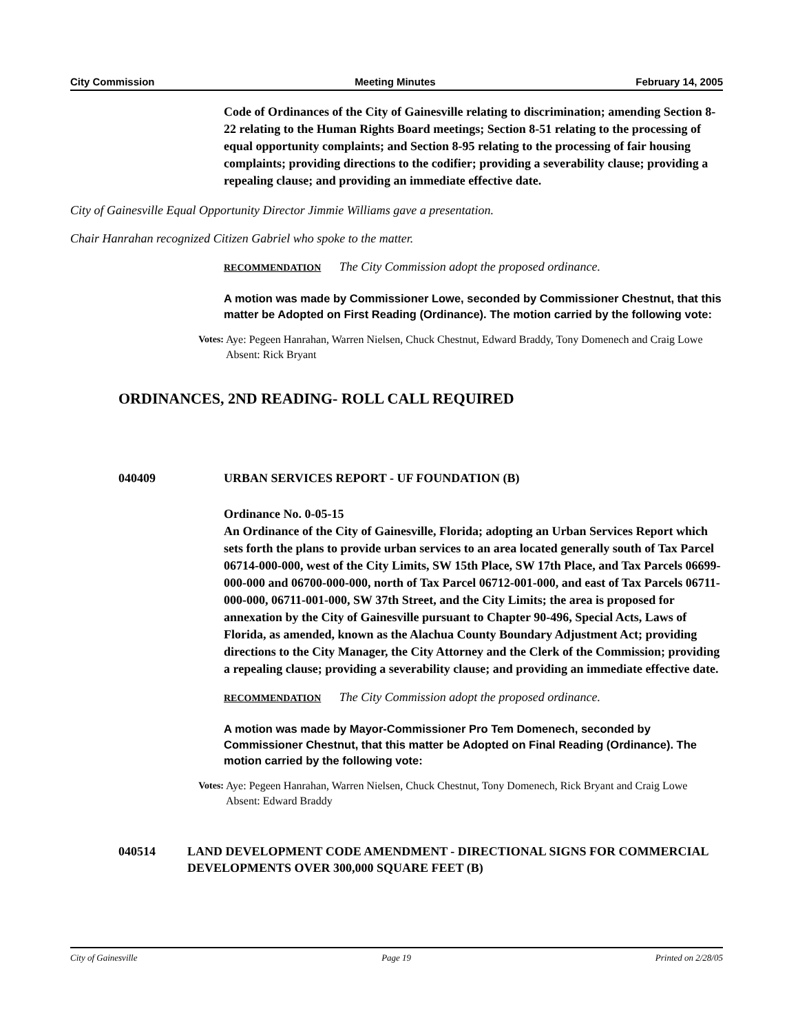City Commission Meeting Minutes February 14, 2005
Code of Ordinances of the City of Gainesville relating to discrimination; amending Section 8-22 relating to the Human Rights Board meetings; Section 8-51 relating to the processing of equal opportunity complaints; and Section 8-95 relating to the processing of fair housing complaints; providing directions to the codifier; providing a severability clause; providing a repealing clause; and providing an immediate effective date.
City of Gainesville Equal Opportunity Director Jimmie Williams gave a presentation.
Chair Hanrahan recognized Citizen Gabriel who spoke to the matter.
RECOMMENDATION The City Commission adopt the proposed ordinance.
A motion was made by Commissioner Lowe, seconded by Commissioner Chestnut, that this matter be Adopted on First Reading (Ordinance). The motion carried by the following vote:
Votes: Aye: Pegeen Hanrahan, Warren Nielsen, Chuck Chestnut, Edward Braddy, Tony Domenech and Craig Lowe
Absent: Rick Bryant
ORDINANCES, 2ND READING- ROLL CALL REQUIRED
040409 URBAN SERVICES REPORT - UF FOUNDATION (B)
Ordinance No. 0-05-15
An Ordinance of the City of Gainesville, Florida; adopting an Urban Services Report which sets forth the plans to provide urban services to an area located generally south of Tax Parcel 06714-000-000, west of the City Limits, SW 15th Place, SW 17th Place, and Tax Parcels 06699-000-000 and 06700-000-000, north of Tax Parcel 06712-001-000, and east of Tax Parcels 06711-000-000, 06711-001-000, SW 37th Street, and the City Limits; the area is proposed for annexation by the City of Gainesville pursuant to Chapter 90-496, Special Acts, Laws of Florida, as amended, known as the Alachua County Boundary Adjustment Act; providing directions to the City Manager, the City Attorney and the Clerk of the Commission; providing a repealing clause; providing a severability clause; and providing an immediate effective date.
RECOMMENDATION The City Commission adopt the proposed ordinance.
A motion was made by Mayor-Commissioner Pro Tem Domenech, seconded by Commissioner Chestnut, that this matter be Adopted on Final Reading (Ordinance). The motion carried by the following vote:
Votes: Aye: Pegeen Hanrahan, Warren Nielsen, Chuck Chestnut, Tony Domenech, Rick Bryant and Craig Lowe
Absent: Edward Braddy
040514 LAND DEVELOPMENT CODE AMENDMENT - DIRECTIONAL SIGNS FOR COMMERCIAL DEVELOPMENTS OVER 300,000 SQUARE FEET (B)
City of Gainesville Page 19 Printed on 2/28/05